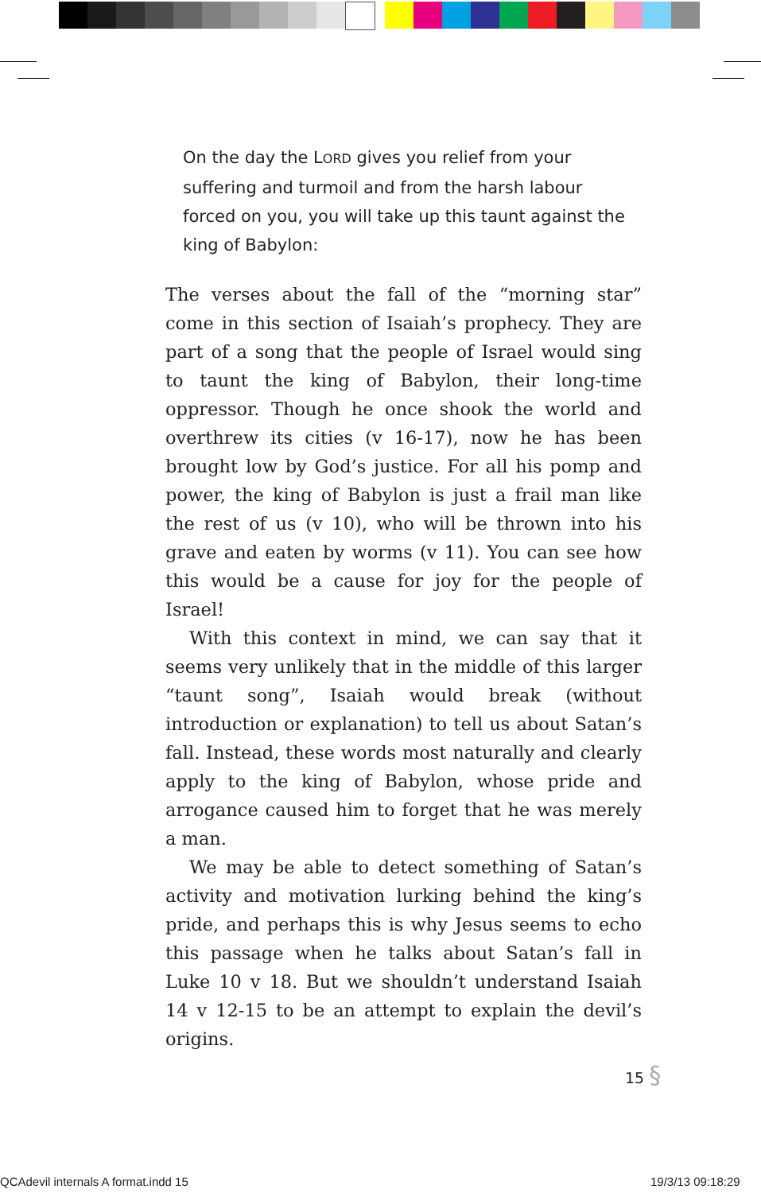On the day the LORD gives you relief from your suffering and turmoil and from the harsh labour forced on you, you will take up this taunt against the king of Babylon:
The verses about the fall of the “morning star” come in this section of Isaiah’s prophecy. They are part of a song that the people of Israel would sing to taunt the king of Babylon, their long-time oppressor. Though he once shook the world and overthrew its cities (v 16-17), now he has been brought low by God’s justice. For all his pomp and power, the king of Babylon is just a frail man like the rest of us (v 10), who will be thrown into his grave and eaten by worms (v 11). You can see how this would be a cause for joy for the people of Israel!
With this context in mind, we can say that it seems very unlikely that in the middle of this larger “taunt song”, Isaiah would break (without introduction or explanation) to tell us about Satan’s fall. Instead, these words most naturally and clearly apply to the king of Babylon, whose pride and arrogance caused him to forget that he was merely a man.
We may be able to detect something of Satan’s activity and motivation lurking behind the king’s pride, and perhaps this is why Jesus seems to echo this passage when he talks about Satan’s fall in Luke 10 v 18. But we shouldn’t understand Isaiah 14 v 12-15 to be an attempt to explain the devil’s origins.
15 §
QCAdevil internals A format.indd 15
19/3/13 09:18:29